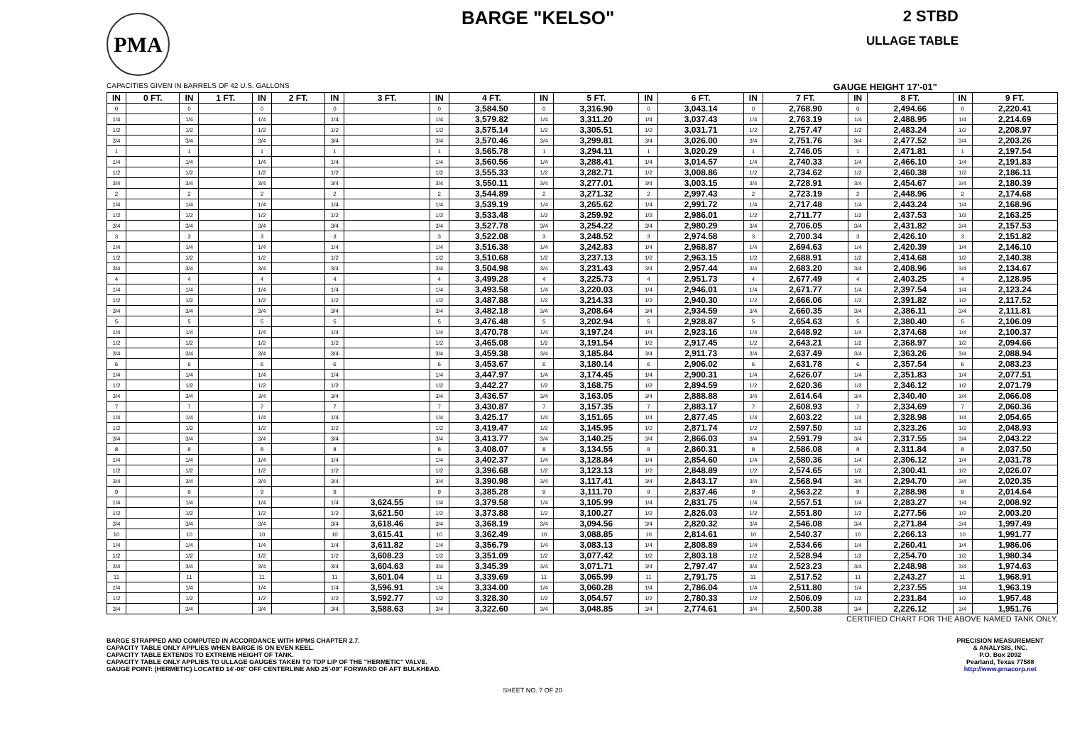PMA
BARGE "KELSO"
2 STBD
ULLAGE TABLE
CAPACITIES GIVEN IN BARRELS OF 42 U.S. GALLONS GAUGE HEIGHT 17'-01"
| IN | 0 FT. | IN | 1 FT. | IN | 2 FT. | IN | 3 FT. | IN | 4 FT. | IN | 5 FT. | IN | 6 FT. | IN | 7 FT. | IN | 8 FT. | IN | 9 FT. |
| --- | --- | --- | --- | --- | --- | --- | --- | --- | --- | --- | --- | --- | --- | --- | --- | --- | --- | --- | --- |
| 0 | | 0 | | 0 | | 0 | | 0 | 3,584.50 | 0 | 3,316.90 | 0 | 3,043.14 | 0 | 2,768.90 | 0 | 2,494.66 | 0 | 2,220.41 |
| 1/4 | | 1/4 | | 1/4 | | 1/4 | | 1/4 | 3,579.82 | 1/4 | 3,311.20 | 1/4 | 3,037.43 | 1/4 | 2,763.19 | 1/4 | 2,488.95 | 1/4 | 2,214.69 |
| 1/2 | | 1/2 | | 1/2 | | 1/2 | | 1/2 | 3,575.14 | 1/2 | 3,305.51 | 1/2 | 3,031.71 | 1/2 | 2,757.47 | 1/2 | 2,483.24 | 1/2 | 2,208.97 |
| 3/4 | | 3/4 | | 3/4 | | 3/4 | | 3/4 | 3,570.46 | 3/4 | 3,299.81 | 3/4 | 3,026.00 | 3/4 | 2,751.76 | 3/4 | 2,477.52 | 3/4 | 2,203.26 |
| 1 | | 1 | | 1 | | 1 | | 1 | 3,565.78 | 1 | 3,294.11 | 1 | 3,020.29 | 1 | 2,746.05 | 1 | 2,471.81 | 1 | 2,197.54 |
| 1/4 | | 1/4 | | 1/4 | | 1/4 | | 1/4 | 3,560.56 | 1/4 | 3,288.41 | 1/4 | 3,014.57 | 1/4 | 2,740.33 | 1/4 | 2,466.10 | 1/4 | 2,191.83 |
| 1/2 | | 1/2 | | 1/2 | | 1/2 | | 1/2 | 3,555.33 | 1/2 | 3,282.71 | 1/2 | 3,008.86 | 1/2 | 2,734.62 | 1/2 | 2,460.38 | 1/2 | 2,186.11 |
| 3/4 | | 3/4 | | 3/4 | | 3/4 | | 3/4 | 3,550.11 | 3/4 | 3,277.01 | 3/4 | 3,003.15 | 3/4 | 2,728.91 | 3/4 | 2,454.67 | 3/4 | 2,180.39 |
| 2 | | 2 | | 2 | | 2 | | 2 | 3,544.89 | 2 | 3,271.32 | 2 | 2,997.43 | 2 | 2,723.19 | 2 | 2,448.96 | 2 | 2,174.68 |
| 1/4 | | 1/4 | | 1/4 | | 1/4 | | 1/4 | 3,539.19 | 1/4 | 3,265.62 | 1/4 | 2,991.72 | 1/4 | 2,717.48 | 1/4 | 2,443.24 | 1/4 | 2,168.96 |
| 1/2 | | 1/2 | | 1/2 | | 1/2 | | 1/2 | 3,533.48 | 1/2 | 3,259.92 | 1/2 | 2,986.01 | 1/2 | 2,711.77 | 1/2 | 2,437.53 | 1/2 | 2,163.25 |
| 3/4 | | 3/4 | | 3/4 | | 3/4 | | 3/4 | 3,527.78 | 3/4 | 3,254.22 | 3/4 | 2,980.29 | 3/4 | 2,706.05 | 3/4 | 2,431.82 | 3/4 | 2,157.53 |
| 3 | | 3 | | 3 | | 3 | | 3 | 3,522.08 | 3 | 3,248.52 | 3 | 2,974.58 | 3 | 2,700.34 | 3 | 2,426.10 | 3 | 2,151.82 |
| 1/4 | | 1/4 | | 1/4 | | 1/4 | | 1/4 | 3,516.38 | 1/4 | 3,242.83 | 1/4 | 2,968.87 | 1/4 | 2,694.63 | 1/4 | 2,420.39 | 1/4 | 2,146.10 |
| 1/2 | | 1/2 | | 1/2 | | 1/2 | | 1/2 | 3,510.68 | 1/2 | 3,237.13 | 1/2 | 2,963.15 | 1/2 | 2,688.91 | 1/2 | 2,414.68 | 1/2 | 2,140.38 |
| 3/4 | | 3/4 | | 3/4 | | 3/4 | | 3/4 | 3,504.98 | 3/4 | 3,231.43 | 3/4 | 2,957.44 | 3/4 | 2,683.20 | 3/4 | 2,408.96 | 3/4 | 2,134.67 |
| 4 | | 4 | | 4 | | 4 | | 4 | 3,499.28 | 4 | 3,225.73 | 4 | 2,951.73 | 4 | 2,677.49 | 4 | 2,403.25 | 4 | 2,128.95 |
| 1/4 | | 1/4 | | 1/4 | | 1/4 | | 1/4 | 3,493.58 | 1/4 | 3,220.03 | 1/4 | 2,946.01 | 1/4 | 2,671.77 | 1/4 | 2,397.54 | 1/4 | 2,123.24 |
| 1/2 | | 1/2 | | 1/2 | | 1/2 | | 1/2 | 3,487.88 | 1/2 | 3,214.33 | 1/2 | 2,940.30 | 1/2 | 2,666.06 | 1/2 | 2,391.82 | 1/2 | 2,117.52 |
| 3/4 | | 3/4 | | 3/4 | | 3/4 | | 3/4 | 3,482.18 | 3/4 | 3,208.64 | 3/4 | 2,934.59 | 3/4 | 2,660.35 | 3/4 | 2,386.11 | 3/4 | 2,111.81 |
| 5 | | 5 | | 5 | | 5 | | 5 | 3,476.48 | 5 | 3,202.94 | 5 | 2,928.87 | 5 | 2,654.63 | 5 | 2,380.40 | 5 | 2,106.09 |
| 1/4 | | 1/4 | | 1/4 | | 1/4 | | 1/4 | 3,470.78 | 1/4 | 3,197.24 | 1/4 | 2,923.16 | 1/4 | 2,648.92 | 1/4 | 2,374.68 | 1/4 | 2,100.37 |
| 1/2 | | 1/2 | | 1/2 | | 1/2 | | 1/2 | 3,465.08 | 1/2 | 3,191.54 | 1/2 | 2,917.45 | 1/2 | 2,643.21 | 1/2 | 2,368.97 | 1/2 | 2,094.66 |
| 3/4 | | 3/4 | | 3/4 | | 3/4 | | 3/4 | 3,459.38 | 3/4 | 3,185.84 | 3/4 | 2,911.73 | 3/4 | 2,637.49 | 3/4 | 2,363.26 | 3/4 | 2,088.94 |
| 6 | | 6 | | 6 | | 6 | | 6 | 3,453.67 | 6 | 3,180.14 | 6 | 2,906.02 | 6 | 2,631.78 | 6 | 2,357.54 | 6 | 2,083.23 |
| 1/4 | | 1/4 | | 1/4 | | 1/4 | | 1/4 | 3,447.97 | 1/4 | 3,174.45 | 1/4 | 2,900.31 | 1/4 | 2,626.07 | 1/4 | 2,351.83 | 1/4 | 2,077.51 |
| 1/2 | | 1/2 | | 1/2 | | 1/2 | | 1/2 | 3,442.27 | 1/2 | 3,168.75 | 1/2 | 2,894.59 | 1/2 | 2,620.36 | 1/2 | 2,346.12 | 1/2 | 2,071.79 |
| 3/4 | | 3/4 | | 3/4 | | 3/4 | | 3/4 | 3,436.57 | 3/4 | 3,163.05 | 3/4 | 2,888.88 | 3/4 | 2,614.64 | 3/4 | 2,340.40 | 3/4 | 2,066.08 |
| 7 | | 7 | | 7 | | 7 | | 7 | 3,430.87 | 7 | 3,157.35 | 7 | 2,883.17 | 7 | 2,608.93 | 7 | 2,334.69 | 7 | 2,060.36 |
| 1/4 | | 1/4 | | 1/4 | | 1/4 | | 1/4 | 3,425.17 | 1/4 | 3,151.65 | 1/4 | 2,877.45 | 1/4 | 2,603.22 | 1/4 | 2,328.98 | 1/4 | 2,054.65 |
| 1/2 | | 1/2 | | 1/2 | | 1/2 | | 1/2 | 3,419.47 | 1/2 | 3,145.95 | 1/2 | 2,871.74 | 1/2 | 2,597.50 | 1/2 | 2,323.26 | 1/2 | 2,048.93 |
| 3/4 | | 3/4 | | 3/4 | | 3/4 | | 3/4 | 3,413.77 | 3/4 | 3,140.25 | 3/4 | 2,866.03 | 3/4 | 2,591.79 | 3/4 | 2,317.55 | 3/4 | 2,043.22 |
| 8 | | 8 | | 8 | | 8 | | 8 | 3,408.07 | 8 | 3,134.55 | 8 | 2,860.31 | 8 | 2,586.08 | 8 | 2,311.84 | 8 | 2,037.50 |
| 1/4 | | 1/4 | | 1/4 | | 1/4 | | 1/4 | 3,402.37 | 1/4 | 3,128.84 | 1/4 | 2,854.60 | 1/4 | 2,580.36 | 1/4 | 2,306.12 | 1/4 | 2,031.78 |
| 1/2 | | 1/2 | | 1/2 | | 1/2 | | 1/2 | 3,396.68 | 1/2 | 3,123.13 | 1/2 | 2,848.89 | 1/2 | 2,574.65 | 1/2 | 2,300.41 | 1/2 | 2,026.07 |
| 3/4 | | 3/4 | | 3/4 | | 3/4 | | 3/4 | 3,390.98 | 3/4 | 3,117.41 | 3/4 | 2,843.17 | 3/4 | 2,568.94 | 3/4 | 2,294.70 | 3/4 | 2,020.35 |
| 9 | | 9 | | 9 | | 9 | | 9 | 3,385.28 | 9 | 3,111.70 | 9 | 2,837.46 | 9 | 2,563.22 | 9 | 2,288.98 | 9 | 2,014.64 |
| 1/4 | | 1/4 | | 1/4 | | 1/4 | 3,624.55 | 1/4 | 3,379.58 | 1/4 | 3,105.99 | 1/4 | 2,831.75 | 1/4 | 2,557.51 | 1/4 | 2,283.27 | 1/4 | 2,008.92 |
| 1/2 | | 1/2 | | 1/2 | | 1/2 | 3,621.50 | 1/2 | 3,373.88 | 1/2 | 3,100.27 | 1/2 | 2,826.03 | 1/2 | 2,551.80 | 1/2 | 2,277.56 | 1/2 | 2,003.20 |
| 3/4 | | 3/4 | | 3/4 | | 3/4 | 3,618.46 | 3/4 | 3,368.19 | 3/4 | 3,094.56 | 3/4 | 2,820.32 | 3/4 | 2,546.08 | 3/4 | 2,271.84 | 3/4 | 1,997.49 |
| 10 | | 10 | | 10 | | 10 | 3,615.41 | 10 | 3,362.49 | 10 | 3,088.85 | 10 | 2,814.61 | 10 | 2,540.37 | 10 | 2,266.13 | 10 | 1,991.77 |
| 1/4 | | 1/4 | | 1/4 | | 1/4 | 3,611.82 | 1/4 | 3,356.79 | 1/4 | 3,083.13 | 1/4 | 2,808.89 | 1/4 | 2,534.66 | 1/4 | 2,260.41 | 1/4 | 1,986.06 |
| 1/2 | | 1/2 | | 1/2 | | 1/2 | 3,608.23 | 1/2 | 3,351.09 | 1/2 | 3,077.42 | 1/2 | 2,803.18 | 1/2 | 2,528.94 | 1/2 | 2,254.70 | 1/2 | 1,980.34 |
| 3/4 | | 3/4 | | 3/4 | | 3/4 | 3,604.63 | 3/4 | 3,345.39 | 3/4 | 3,071.71 | 3/4 | 2,797.47 | 3/4 | 2,523.23 | 3/4 | 2,248.98 | 3/4 | 1,974.63 |
| 11 | | 11 | | 11 | | 11 | 3,601.04 | 11 | 3,339.69 | 11 | 3,065.99 | 11 | 2,791.75 | 11 | 2,517.52 | 11 | 2,243.27 | 11 | 1,968.91 |
| 1/4 | | 1/4 | | 1/4 | | 1/4 | 3,596.91 | 1/4 | 3,334.00 | 1/4 | 3,060.28 | 1/4 | 2,786.04 | 1/4 | 2,511.80 | 1/4 | 2,237.55 | 1/4 | 1,963.19 |
| 1/2 | | 1/2 | | 1/2 | | 1/2 | 3,592.77 | 1/2 | 3,328.30 | 1/2 | 3,054.57 | 1/2 | 2,780.33 | 1/2 | 2,506.09 | 1/2 | 2,231.84 | 1/2 | 1,957.48 |
| 3/4 | | 3/4 | | 3/4 | | 3/4 | 3,588.63 | 3/4 | 3,322.60 | 3/4 | 3,048.85 | 3/4 | 2,774.61 | 3/4 | 2,500.38 | 3/4 | 2,226.12 | 3/4 | 1,951.76 |
CERTIFIED CHART FOR THE ABOVE NAMED TANK ONLY.
BARGE STRAPPED AND COMPUTED IN ACCORDANCE WITH MPMS CHAPTER 2.7.
CAPACITY TABLE ONLY APPLIES WHEN BARGE IS ON EVEN KEEL.
CAPACITY TABLE EXTENDS TO EXTREME HEIGHT OF TANK.
CAPACITY TABLE ONLY APPLIES TO ULLAGE GAUGES TAKEN TO TOP LIP OF THE "HERMETIC" VALVE.
GAUGE POINT: (HERMETIC) LOCATED 14'-06" OFF CENTERLINE AND 25'-09" FORWARD OF AFT BULKHEAD.
PRECISION MEASUREMENT
& ANALYSIS, INC.
P.O. Box 2092
Pearland, Texas 77588
http://www.pmacorp.net
SHEET NO. 7 OF 20